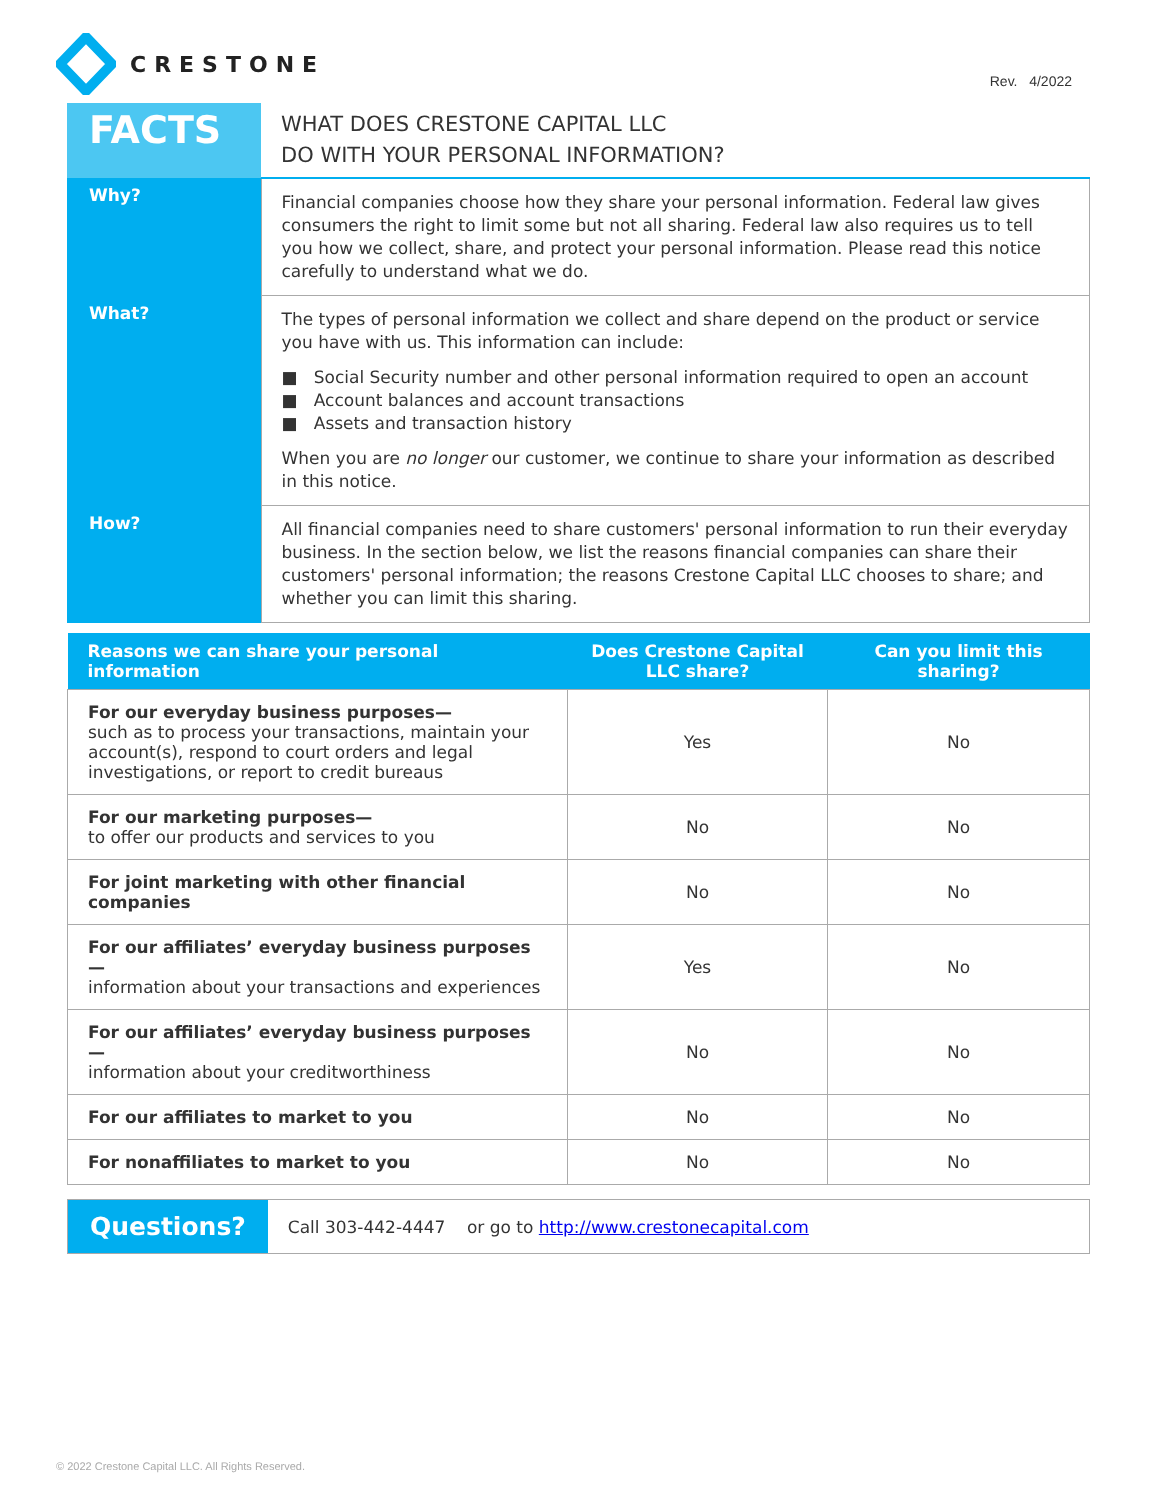CRESTONE
Rev. 4/2022
| FACTS | WHAT DOES CRESTONE CAPITAL LLC DO WITH YOUR PERSONAL INFORMATION? |
| Why? | Financial companies choose how they share your personal information. Federal law gives consumers the right to limit some but not all sharing. Federal law also requires us to tell you how we collect, share, and protect your personal information. Please read this notice carefully to understand what we do. |
| What? | The types of personal information we collect and share depend on the product or service you have with us. This information can include: ■ Social Security number and other personal information required to open an account ■ Account balances and account transactions ■ Assets and transaction history When you are no longer our customer, we continue to share your information as described in this notice. |
| How? | All financial companies need to share customers' personal information to run their everyday business. In the section below, we list the reasons financial companies can share their customers' personal information; the reasons Crestone Capital LLC chooses to share; and whether you can limit this sharing. |
| Reasons we can share your personal information | Does Crestone Capital LLC share? | Can you limit this sharing? |
| --- | --- | --- |
| For our everyday business purposes— such as to process your transactions, maintain your account(s), respond to court orders and legal investigations, or report to credit bureaus | Yes | No |
| For our marketing purposes— to offer our products and services to you | No | No |
| For joint marketing with other financial companies | No | No |
| For our affiliates’ everyday business purposes— information about your transactions and experiences | Yes | No |
| For our affiliates’ everyday business purposes— information about your creditworthiness | No | No |
| For our affiliates to market to you | No | No |
| For nonaffiliates to market to you | No | No |
Questions?
Call 303-442-4447 or go to http://www.crestonecapital.com
© 2022 Crestone Capital LLC. All Rights Reserved.